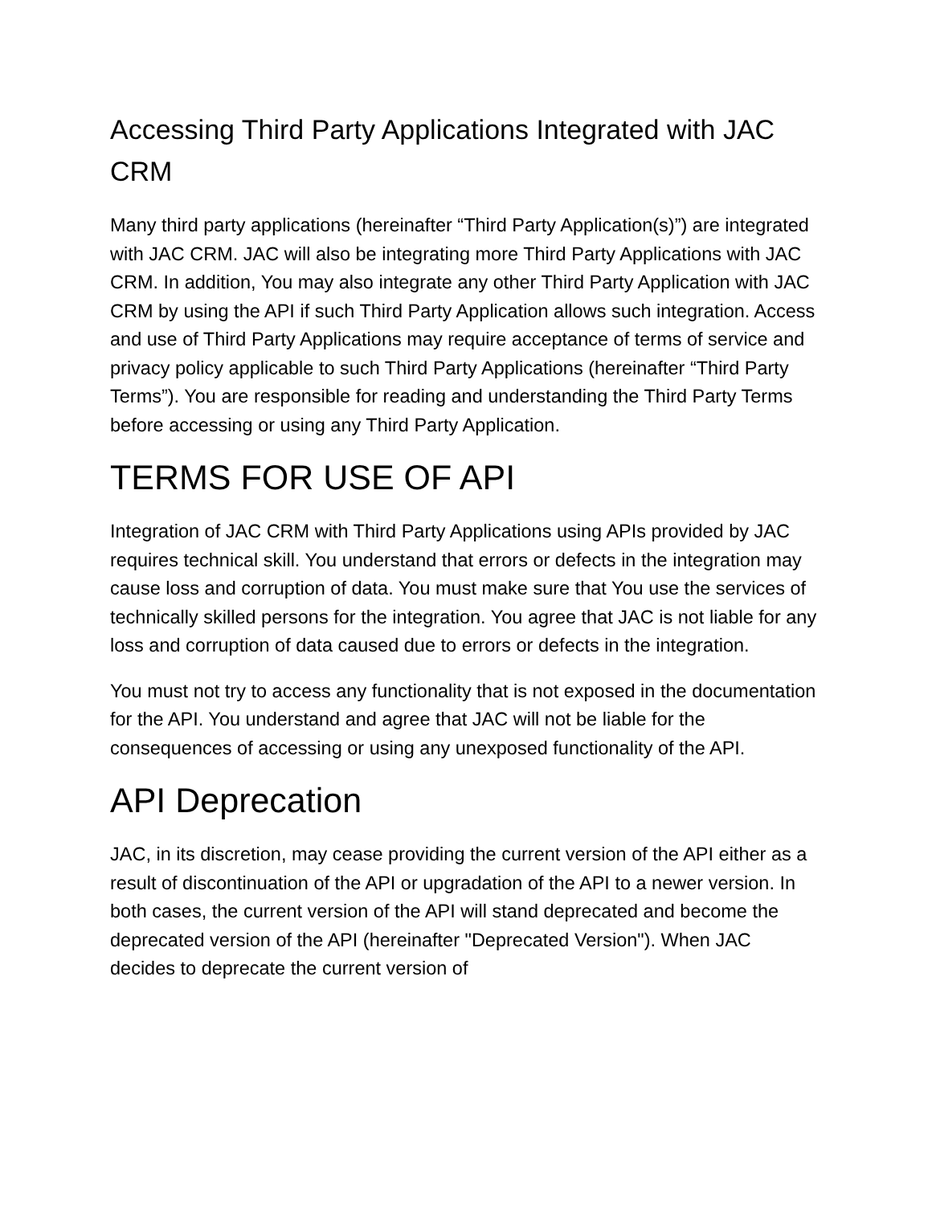Accessing Third Party Applications Integrated with JAC CRM
Many third party applications (hereinafter “Third Party Application(s)”) are integrated with JAC CRM. JAC will also be integrating more Third Party Applications with JAC CRM. In addition, You may also integrate any other Third Party Application with JAC CRM by using the API if such Third Party Application allows such integration. Access and use of Third Party Applications may require acceptance of terms of service and privacy policy applicable to such Third Party Applications (hereinafter “Third Party Terms”). You are responsible for reading and understanding the Third Party Terms before accessing or using any Third Party Application.
TERMS FOR USE OF API
Integration of JAC CRM with Third Party Applications using APIs provided by JAC requires technical skill. You understand that errors or defects in the integration may cause loss and corruption of data. You must make sure that You use the services of technically skilled persons for the integration. You agree that JAC is not liable for any loss and corruption of data caused due to errors or defects in the integration.
You must not try to access any functionality that is not exposed in the documentation for the API. You understand and agree that JAC will not be liable for the consequences of accessing or using any unexposed functionality of the API.
API Deprecation
JAC, in its discretion, may cease providing the current version of the API either as a result of discontinuation of the API or upgradation of the API to a newer version. In both cases, the current version of the API will stand deprecated and become the deprecated version of the API (hereinafter "Deprecated Version"). When JAC decides to deprecate the current version of